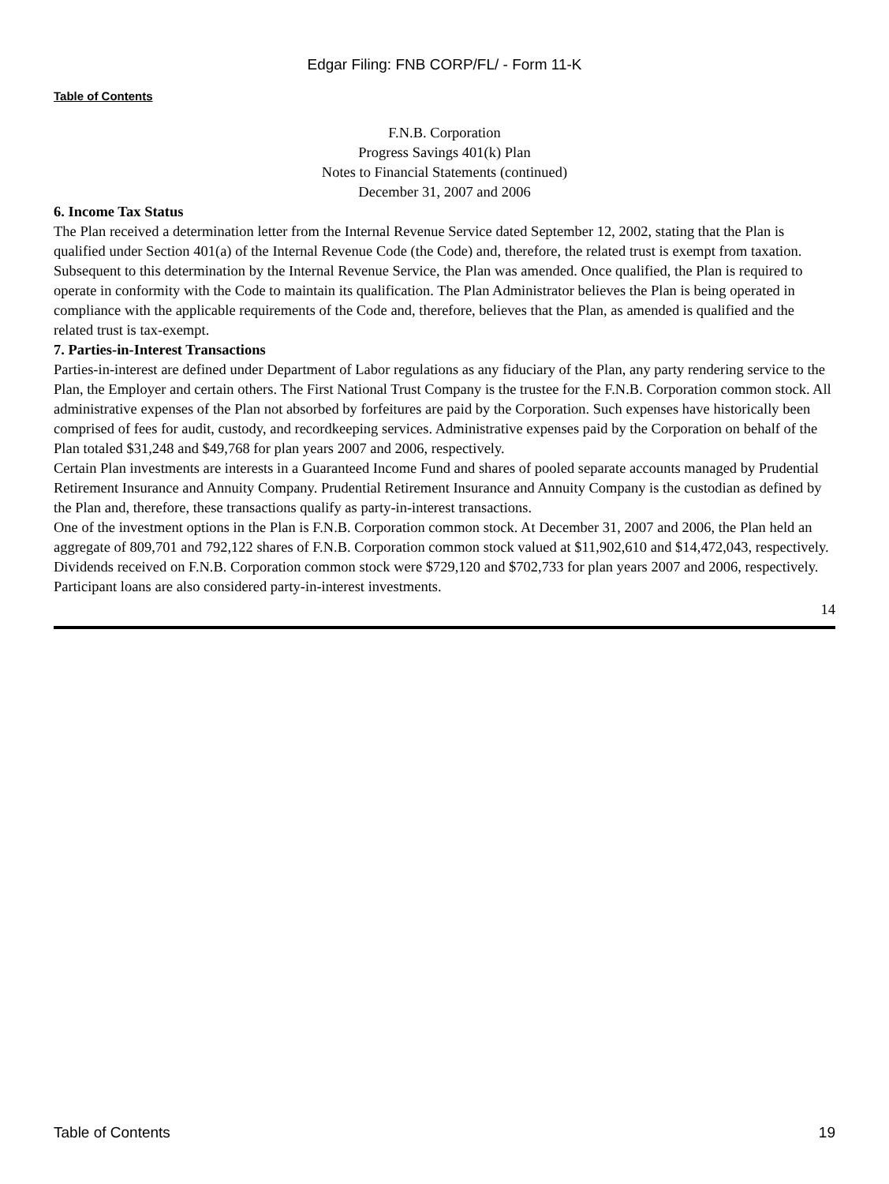Edgar Filing: FNB CORP/FL/ - Form 11-K
Table of Contents
F.N.B. Corporation
Progress Savings 401(k) Plan
Notes to Financial Statements (continued)
December 31, 2007 and 2006
6. Income Tax Status
The Plan received a determination letter from the Internal Revenue Service dated September 12, 2002, stating that the Plan is qualified under Section 401(a) of the Internal Revenue Code (the Code) and, therefore, the related trust is exempt from taxation. Subsequent to this determination by the Internal Revenue Service, the Plan was amended. Once qualified, the Plan is required to operate in conformity with the Code to maintain its qualification. The Plan Administrator believes the Plan is being operated in compliance with the applicable requirements of the Code and, therefore, believes that the Plan, as amended is qualified and the related trust is tax-exempt.
7. Parties-in-Interest Transactions
Parties-in-interest are defined under Department of Labor regulations as any fiduciary of the Plan, any party rendering service to the Plan, the Employer and certain others. The First National Trust Company is the trustee for the F.N.B. Corporation common stock. All administrative expenses of the Plan not absorbed by forfeitures are paid by the Corporation. Such expenses have historically been comprised of fees for audit, custody, and recordkeeping services. Administrative expenses paid by the Corporation on behalf of the Plan totaled $31,248 and $49,768 for plan years 2007 and 2006, respectively.
Certain Plan investments are interests in a Guaranteed Income Fund and shares of pooled separate accounts managed by Prudential Retirement Insurance and Annuity Company. Prudential Retirement Insurance and Annuity Company is the custodian as defined by the Plan and, therefore, these transactions qualify as party-in-interest transactions.
One of the investment options in the Plan is F.N.B. Corporation common stock. At December 31, 2007 and 2006, the Plan held an aggregate of 809,701 and 792,122 shares of F.N.B. Corporation common stock valued at $11,902,610 and $14,472,043, respectively. Dividends received on F.N.B. Corporation common stock were $729,120 and $702,733 for plan years 2007 and 2006, respectively. Participant loans are also considered party-in-interest investments.
14
Table of Contents 19